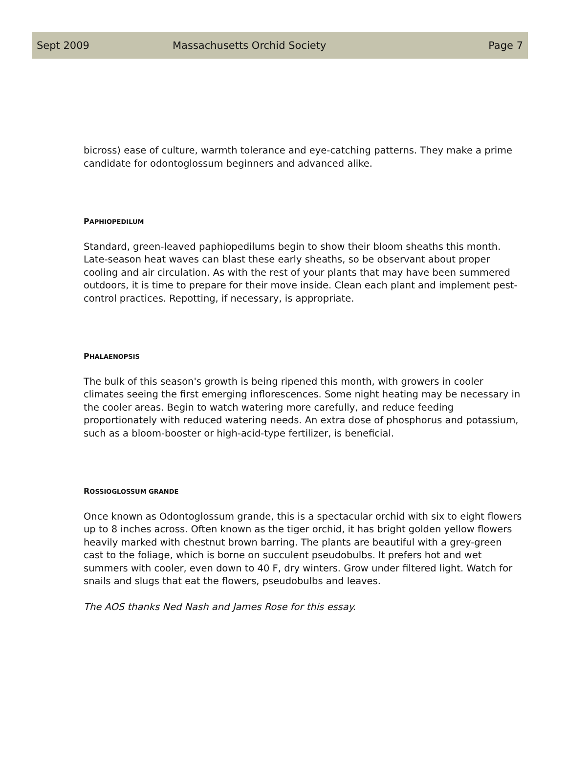Sept 2009 Massachusetts Orchid Society Page 7
bicross) ease of culture, warmth tolerance and eye-catching patterns. They make a prime candidate for odontoglossum beginners and advanced alike.
PAPHIOPEDILUM
Standard, green-leaved paphiopedilums begin to show their bloom sheaths this month. Late-season heat waves can blast these early sheaths, so be observant about proper cooling and air circulation. As with the rest of your plants that may have been summered outdoors, it is time to prepare for their move inside. Clean each plant and implement pest-control practices. Repotting, if necessary, is appropriate.
PHALAENOPSIS
The bulk of this season's growth is being ripened this month, with growers in cooler climates seeing the first emerging inflorescences. Some night heating may be necessary in the cooler areas. Begin to watch watering more carefully, and reduce feeding proportionately with reduced watering needs. An extra dose of phosphorus and potassium, such as a bloom-booster or high-acid-type fertilizer, is beneficial.
ROSSIOGLOSSUM GRANDE
Once known as Odontoglossum grande, this is a spectacular orchid with six to eight flowers up to 8 inches across. Often known as the tiger orchid, it has bright golden yellow flowers heavily marked with chestnut brown barring. The plants are beautiful with a grey-green cast to the foliage, which is borne on succulent pseudobulbs. It prefers hot and wet summers with cooler, even down to 40 F, dry winters. Grow under filtered light. Watch for snails and slugs that eat the flowers, pseudobulbs and leaves.
The AOS thanks Ned Nash and James Rose for this essay.